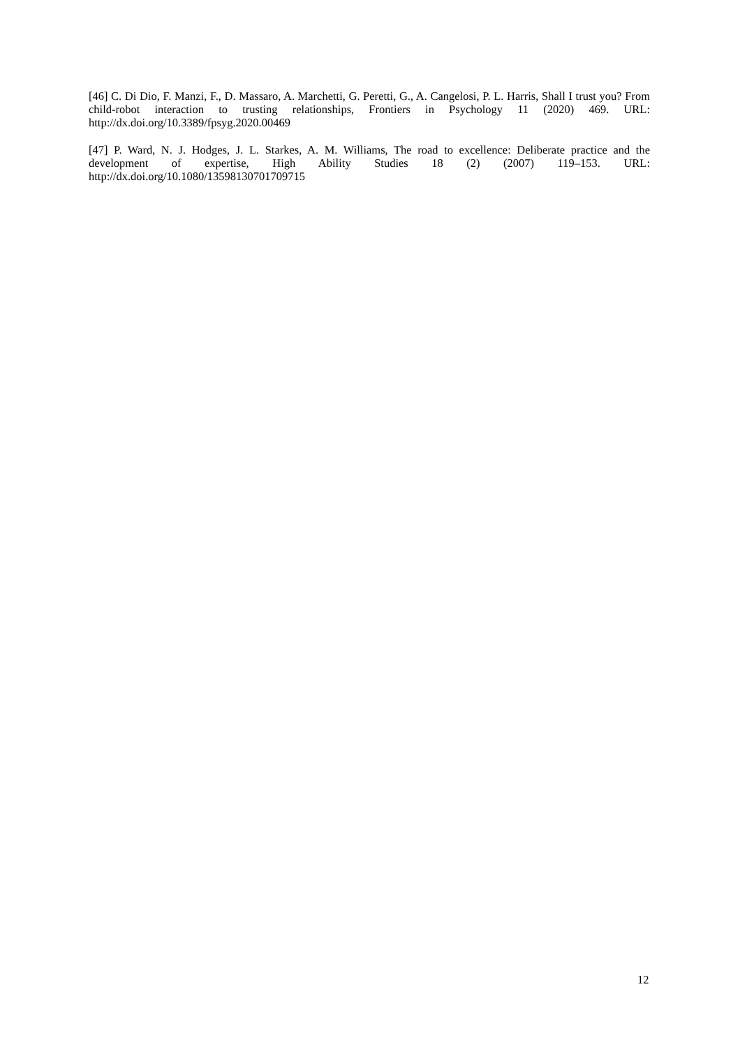[46] C. Di Dio, F. Manzi, F., D. Massaro, A. Marchetti, G. Peretti, G., A. Cangelosi, P. L. Harris, Shall I trust you? From child-robot interaction to trusting relationships, Frontiers in Psychology 11 (2020) 469. URL: http://dx.doi.org/10.3389/fpsyg.2020.00469
[47] P. Ward, N. J. Hodges, J. L. Starkes, A. M. Williams, The road to excellence: Deliberate practice and the development of expertise, High Ability Studies 18 (2) (2007) 119–153. URL: http://dx.doi.org/10.1080/13598130701709715
12